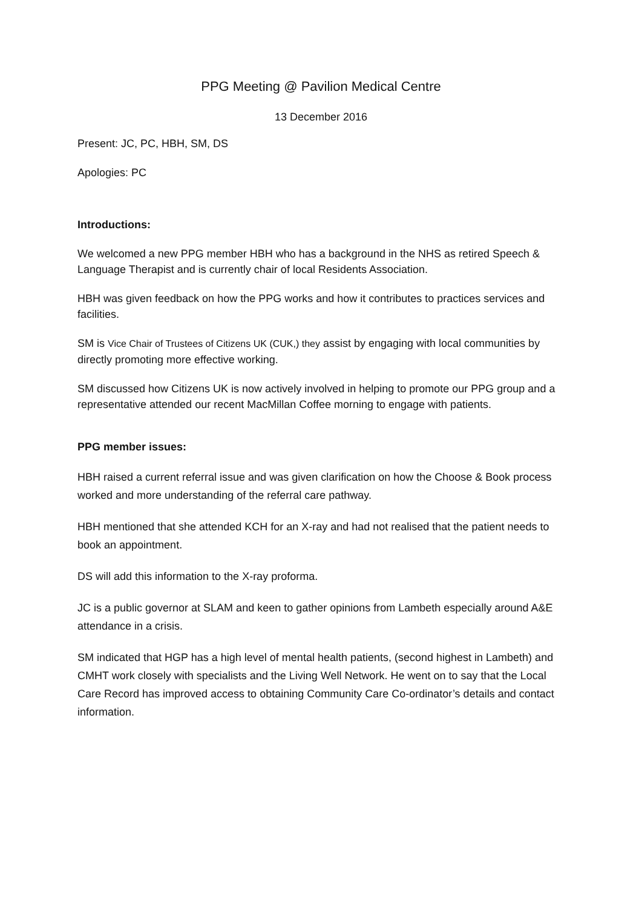PPG Meeting @ Pavilion Medical Centre
13 December 2016
Present: JC, PC, HBH, SM, DS
Apologies: PC
Introductions:
We welcomed a new PPG member HBH who has a background in the NHS as retired Speech & Language Therapist and is currently chair of local Residents Association.
HBH was given feedback on how the PPG works and how it contributes to practices services and facilities.
SM is Vice Chair of Trustees of Citizens UK (CUK,) they assist by engaging with local communities by directly promoting more effective working.
SM discussed how Citizens UK is now actively involved in helping to promote our PPG group and a representative attended our recent MacMillan Coffee morning to engage with patients.
PPG member issues:
HBH raised a current referral issue and was given clarification on how the Choose & Book process worked and more understanding of the referral care pathway.
HBH mentioned that she attended KCH for an X-ray and had not realised that the patient needs to book an appointment.
DS will add this information to the X-ray proforma.
JC is a public governor at SLAM and keen to gather opinions from Lambeth especially around A&E attendance in a crisis.
SM indicated that HGP has a high level of mental health patients, (second highest in Lambeth) and CMHT work closely with specialists and the Living Well Network. He went on to say that the Local Care Record has improved access to obtaining Community Care Co-ordinator’s details and contact information.